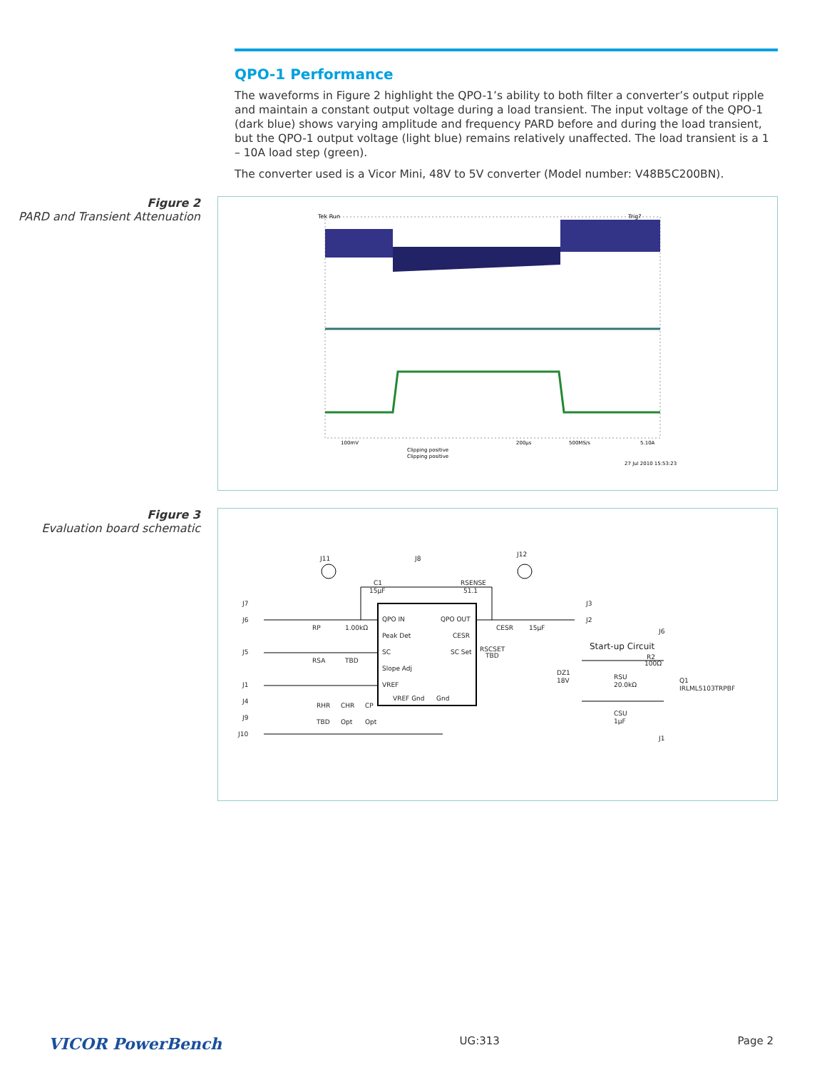QPO-1 Performance
The waveforms in Figure 2 highlight the QPO-1’s ability to both filter a converter’s output ripple and maintain a constant output voltage during a load transient. The input voltage of the QPO-1 (dark blue) shows varying amplitude and frequency PARD before and during the load transient, but the QPO-1 output voltage (light blue) remains relatively unaffected. The load transient is a 1 – 10A load step (green).
The converter used is a Vicor Mini, 48V to 5V converter (Model number: V48B5C200BN).
Figure 2
PARD and Transient Attenuation
Tek Run
Trig?
100mV
200µs
500MS/s
5.10A
Clipping positive
Clipping positive
27 Jul 2010 15:53:23
Figure 3
Evaluation board schematic
QPO IN
QPO OUT
Peak Det
CESR
SC
SC Set
Slope Adj
VREF
VREF Gnd
Gnd
J11
J8
J12
C1
15µF
RSENSE
51.1
J7
J6
J5
J1
J4
J9
J10
J3
J2
RP
1.00kΩ
RSA
TBD
CESR
15µF
RSCSET
TBD
RHR
CHR
CP
TBD
Opt
Opt
Start-up Circuit
J6
R2
100Ω
DZ1
18V
RSU
20.0kΩ
Q1
IRLML5103TRPBF
CSU
1µF
J1
VICOR PowerBench UG:313 Page 2